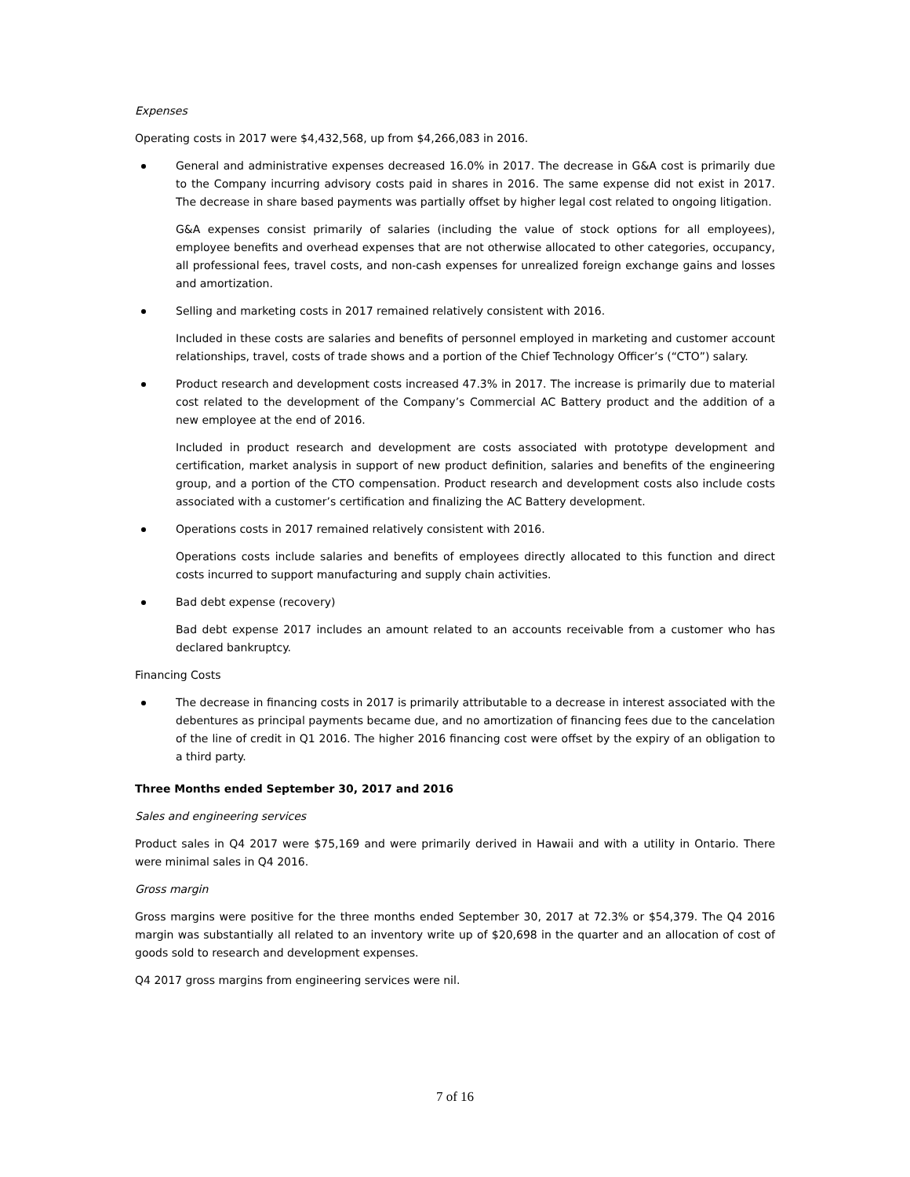Expenses
Operating costs in 2017 were $4,432,568, up from $4,266,083 in 2016.
General and administrative expenses decreased 16.0% in 2017. The decrease in G&A cost is primarily due to the Company incurring advisory costs paid in shares in 2016. The same expense did not exist in 2017. The decrease in share based payments was partially offset by higher legal cost related to ongoing litigation.
G&A expenses consist primarily of salaries (including the value of stock options for all employees), employee benefits and overhead expenses that are not otherwise allocated to other categories, occupancy, all professional fees, travel costs, and non-cash expenses for unrealized foreign exchange gains and losses and amortization.
Selling and marketing costs in 2017 remained relatively consistent with 2016.
Included in these costs are salaries and benefits of personnel employed in marketing and customer account relationships, travel, costs of trade shows and a portion of the Chief Technology Officer’s (“CTO”) salary.
Product research and development costs increased 47.3% in 2017. The increase is primarily due to material cost related to the development of the Company’s Commercial AC Battery product and the addition of a new employee at the end of 2016.
Included in product research and development are costs associated with prototype development and certification, market analysis in support of new product definition, salaries and benefits of the engineering group, and a portion of the CTO compensation. Product research and development costs also include costs associated with a customer’s certification and finalizing the AC Battery development.
Operations costs in 2017 remained relatively consistent with 2016.
Operations costs include salaries and benefits of employees directly allocated to this function and direct costs incurred to support manufacturing and supply chain activities.
Bad debt expense (recovery)
Bad debt expense 2017 includes an amount related to an accounts receivable from a customer who has declared bankruptcy.
Financing Costs
The decrease in financing costs in 2017 is primarily attributable to a decrease in interest associated with the debentures as principal payments became due, and no amortization of financing fees due to the cancelation of the line of credit in Q1 2016. The higher 2016 financing cost were offset by the expiry of an obligation to a third party.
Three Months ended September 30, 2017 and 2016
Sales and engineering services
Product sales in Q4 2017 were $75,169 and were primarily derived in Hawaii and with a utility in Ontario. There were minimal sales in Q4 2016.
Gross margin
Gross margins were positive for the three months ended September 30, 2017 at 72.3% or $54,379. The Q4 2016 margin was substantially all related to an inventory write up of $20,698 in the quarter and an allocation of cost of goods sold to research and development expenses.
Q4 2017 gross margins from engineering services were nil.
7 of 16